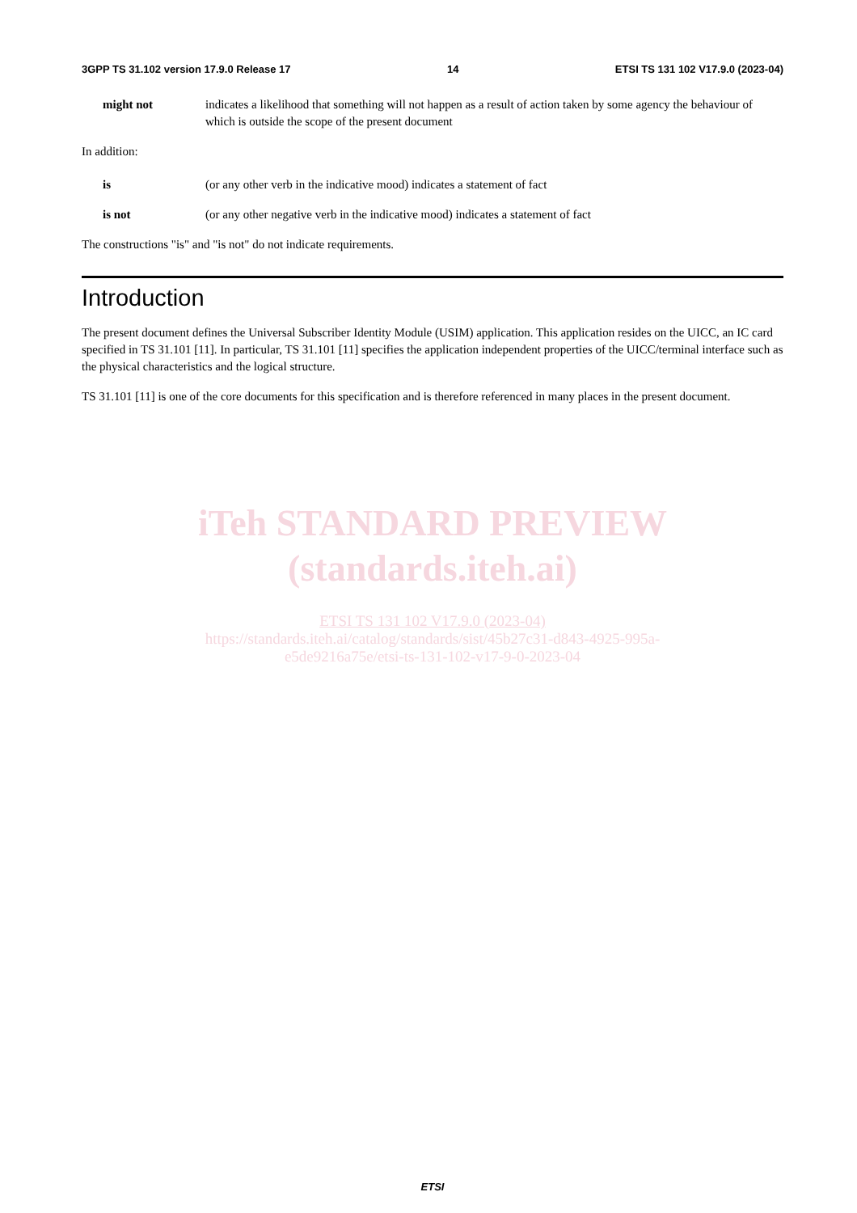3GPP TS 31.102 version 17.9.0 Release 17 14 ETSI TS 131 102 V17.9.0 (2023-04)
might not indicates a likelihood that something will not happen as a result of action taken by some agency the behaviour of which is outside the scope of the present document
In addition:
is (or any other verb in the indicative mood) indicates a statement of fact
is not (or any other negative verb in the indicative mood) indicates a statement of fact
The constructions "is" and "is not" do not indicate requirements.
Introduction
The present document defines the Universal Subscriber Identity Module (USIM) application. This application resides on the UICC, an IC card specified in TS 31.101 [11]. In particular, TS 31.101 [11] specifies the application independent properties of the UICC/terminal interface such as the physical characteristics and the logical structure.
TS 31.101 [11] is one of the core documents for this specification and is therefore referenced in many places in the present document.
iTeh STANDARD PREVIEW
(standards.iteh.ai)
ETSI TS 131 102 V17.9.0 (2023-04)
https://standards.iteh.ai/catalog/standards/sist/45b27c31-d843-4925-995a-
e5de9216a75e/etsi-ts-131-102-v17-9-0-2023-04
ETSI